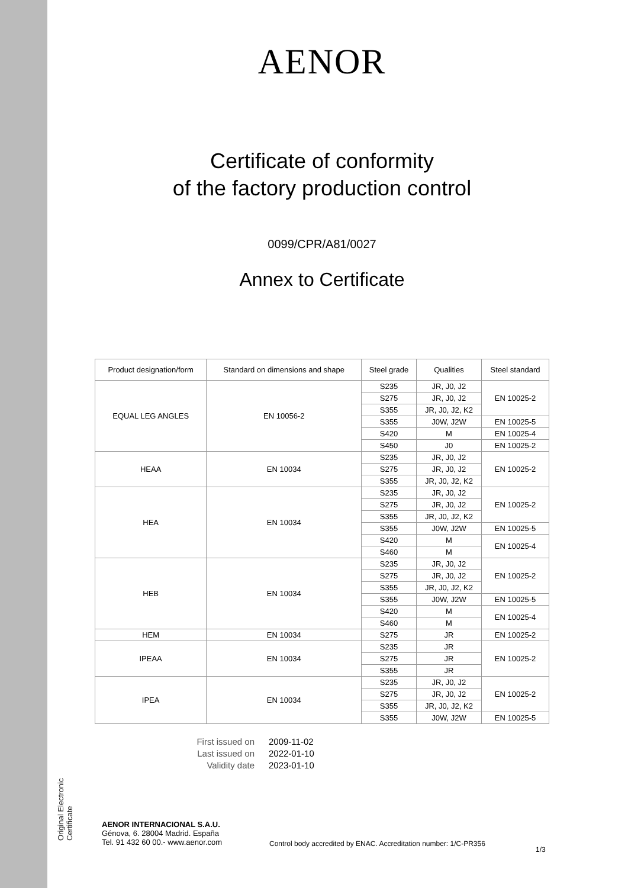Original Electronic Certificate
AENOR
Certificate of conformity
of the factory production control
0099/CPR/A81/0027
Annex to Certificate
| Product designation/form | Standard on dimensions and shape | Steel grade | Qualities | Steel standard |
| --- | --- | --- | --- | --- |
| EQUAL LEG ANGLES | EN 10056-2 | S235 | JR, J0, J2 | EN 10025-2 |
| | | S275 | JR, J0, J2 | |
| | | S355 | JR, J0, J2, K2 | |
| | | S355 | J0W, J2W | EN 10025-5 |
| | | S420 | M | EN 10025-4 |
| | | S450 | J0 | EN 10025-2 |
| HEAA | EN 10034 | S235 | JR, J0, J2 | EN 10025-2 |
| | | S275 | JR, J0, J2 | |
| | | S355 | JR, J0, J2, K2 | |
| HEA | EN 10034 | S235 | JR, J0, J2 | EN 10025-2 |
| | | S275 | JR, J0, J2 | |
| | | S355 | JR, J0, J2, K2 | |
| | | S355 | J0W, J2W | EN 10025-5 |
| | | S420 | M | EN 10025-4 |
| | | S460 | M | |
| HEB | EN 10034 | S235 | JR, J0, J2 | EN 10025-2 |
| | | S275 | JR, J0, J2 | |
| | | S355 | JR, J0, J2, K2 | |
| | | S355 | J0W, J2W | EN 10025-5 |
| | | S420 | M | EN 10025-4 |
| | | S460 | M | |
| HEM | EN 10034 | S275 | JR | EN 10025-2 |
| IPEAA | EN 10034 | S235 | JR | EN 10025-2 |
| | | S275 | JR | |
| | | S355 | JR | |
| IPEA | EN 10034 | S235 | JR, J0, J2 | EN 10025-2 |
| | | S275 | JR, J0, J2 | |
| | | S355 | JR, J0, J2, K2 | |
| | | S355 | J0W, J2W | EN 10025-5 |
First issued on 2009-11-02 Last issued on 2022-01-10 Validity date 2023-01-10
AENOR INTERNACIONAL S.A.U.
Génova, 6. 28004 Madrid. España
Tel. 91 432 60 00.- www.aenor.com
Control body accredited by ENAC. Accreditation number: 1/C-PR356
1/3